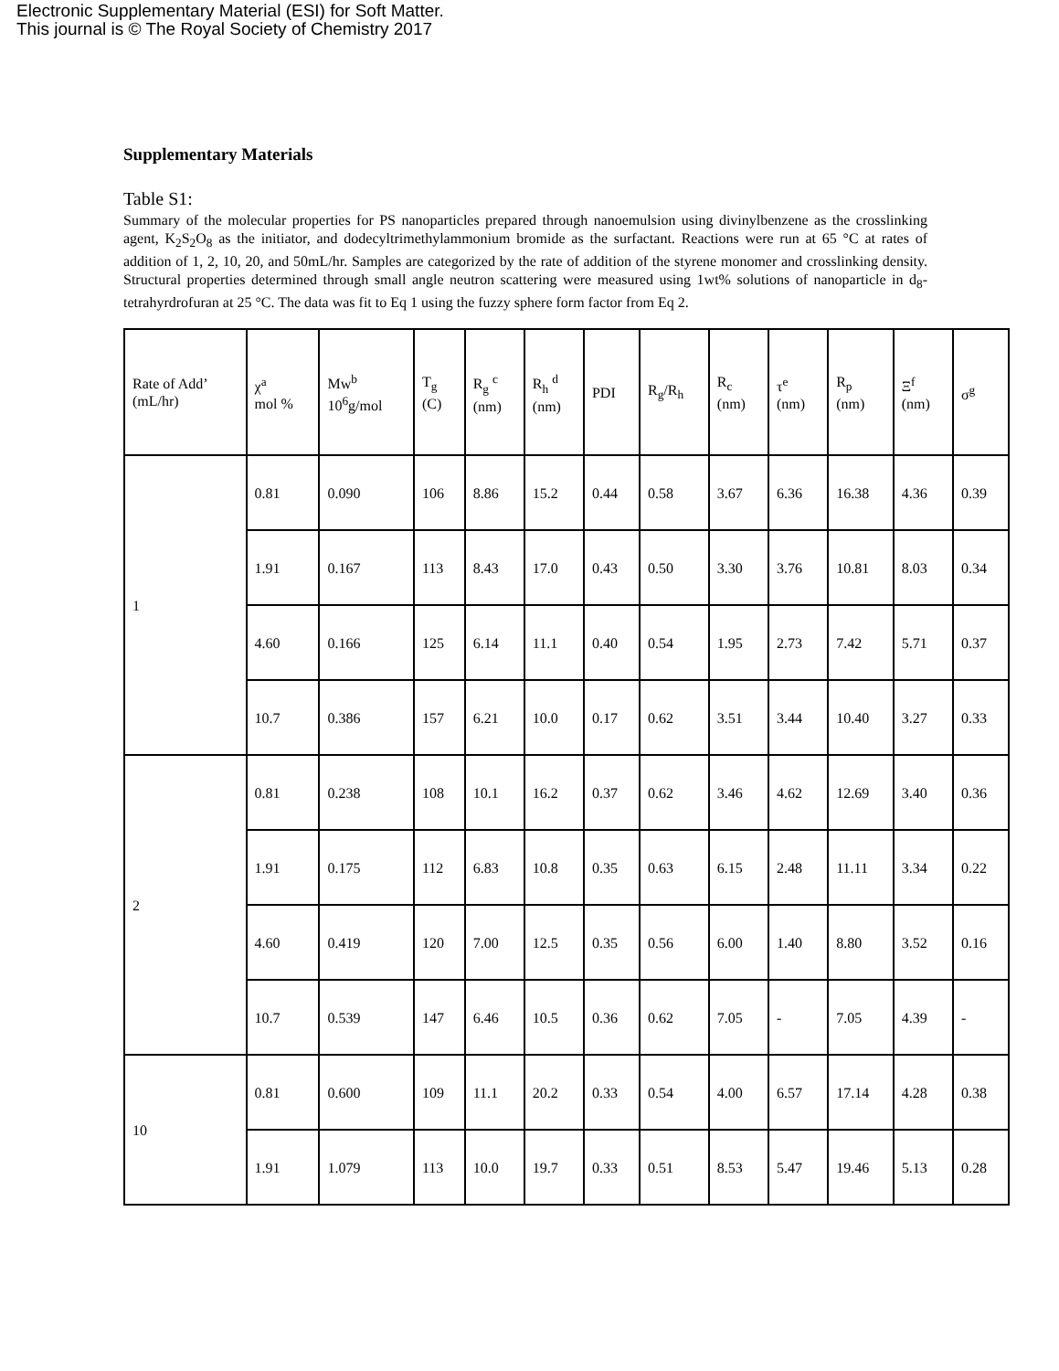Electronic Supplementary Material (ESI) for Soft Matter.
This journal is © The Royal Society of Chemistry 2017
Supplementary Materials
Table S1:
Summary of the molecular properties for PS nanoparticles prepared through nanoemulsion using divinylbenzene as the crosslinking agent, K<sub>2</sub>S<sub>2</sub>O<sub>8</sub> as the initiator, and dodecyltrimethylammonium bromide as the surfactant. Reactions were run at 65 °C at rates of addition of 1, 2, 10, 20, and 50mL/hr. Samples are categorized by the rate of addition of the styrene monomer and crosslinking density. Structural properties determined through small angle neutron scattering were measured using 1wt% solutions of nanoparticle in d<sub>8</sub>-tetrahyrdrofuran at 25 °C. The data was fit to Eq 1 using the fuzzy sphere form factor from Eq 2.
| Rate of Add’ (mL/hr) | χ<sup>a</sup> mol % | Mw<sup>b</sup> 10<sup>6</sup>g/mol | T<sub>g</sub> (C) | R<sub>g</sub> <sup>c</sup> (nm) | R<sub>h</sub> <sup>d</sup> (nm) | PDI | R<sub>g</sub>/R<sub>h</sub> | R<sub>c</sub> (nm) | τ<sup>e</sup> (nm) | R<sub>p</sub> (nm) | Ξ<sup>f</sup> (nm) | σ<sup>g</sup> |
| --- | --- | --- | --- | --- | --- | --- | --- | --- | --- | --- | --- | --- |
| 1 | 0.81 | 0.090 | 106 | 8.86 | 15.2 | 0.44 | 0.58 | 3.67 | 6.36 | 16.38 | 4.36 | 0.39 |
| | 1.91 | 0.167 | 113 | 8.43 | 17.0 | 0.43 | 0.50 | 3.30 | 3.76 | 10.81 | 8.03 | 0.34 |
| | 4.60 | 0.166 | 125 | 6.14 | 11.1 | 0.40 | 0.54 | 1.95 | 2.73 | 7.42 | 5.71 | 0.37 |
| | 10.7 | 0.386 | 157 | 6.21 | 10.0 | 0.17 | 0.62 | 3.51 | 3.44 | 10.40 | 3.27 | 0.33 |
| 2 | 0.81 | 0.238 | 108 | 10.1 | 16.2 | 0.37 | 0.62 | 3.46 | 4.62 | 12.69 | 3.40 | 0.36 |
| | 1.91 | 0.175 | 112 | 6.83 | 10.8 | 0.35 | 0.63 | 6.15 | 2.48 | 11.11 | 3.34 | 0.22 |
| | 4.60 | 0.419 | 120 | 7.00 | 12.5 | 0.35 | 0.56 | 6.00 | 1.40 | 8.80 | 3.52 | 0.16 |
| | 10.7 | 0.539 | 147 | 6.46 | 10.5 | 0.36 | 0.62 | 7.05 | - | 7.05 | 4.39 | - |
| 10 | 0.81 | 0.600 | 109 | 11.1 | 20.2 | 0.33 | 0.54 | 4.00 | 6.57 | 17.14 | 4.28 | 0.38 |
| | 1.91 | 1.079 | 113 | 10.0 | 19.7 | 0.33 | 0.51 | 8.53 | 5.47 | 19.46 | 5.13 | 0.28 |